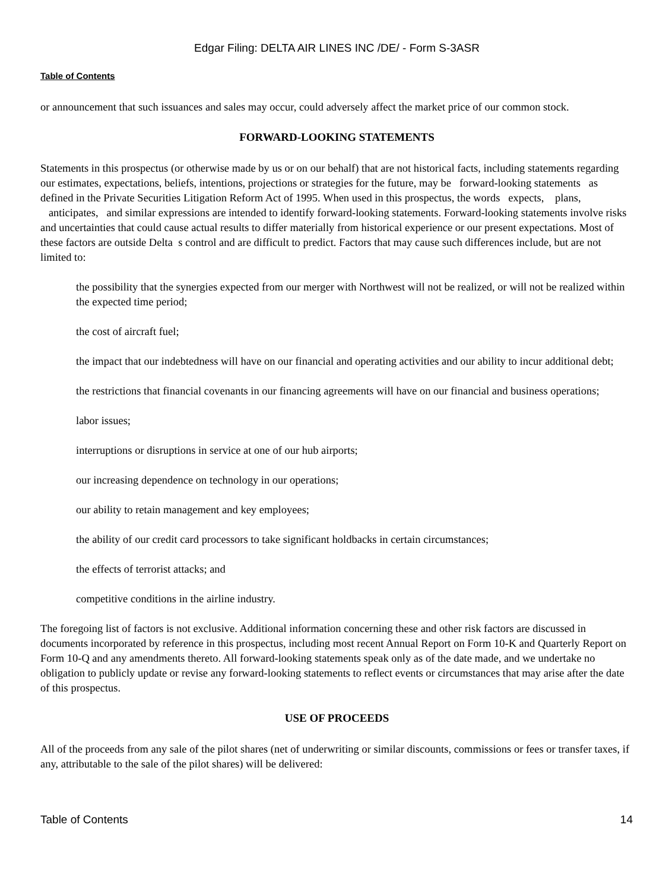Edgar Filing: DELTA AIR LINES INC /DE/ - Form S-3ASR
Table of Contents
or announcement that such issuances and sales may occur, could adversely affect the market price of our common stock.
FORWARD-LOOKING STATEMENTS
Statements in this prospectus (or otherwise made by us or on our behalf) that are not historical facts, including statements regarding our estimates, expectations, beliefs, intentions, projections or strategies for the future, may be forward-looking statements as defined in the Private Securities Litigation Reform Act of 1995. When used in this prospectus, the words expects, plans, anticipates, and similar expressions are intended to identify forward-looking statements. Forward-looking statements involve risks and uncertainties that could cause actual results to differ materially from historical experience or our present expectations. Most of these factors are outside Delta s control and are difficult to predict. Factors that may cause such differences include, but are not limited to:
the possibility that the synergies expected from our merger with Northwest will not be realized, or will not be realized within the expected time period;
the cost of aircraft fuel;
the impact that our indebtedness will have on our financial and operating activities and our ability to incur additional debt;
the restrictions that financial covenants in our financing agreements will have on our financial and business operations;
labor issues;
interruptions or disruptions in service at one of our hub airports;
our increasing dependence on technology in our operations;
our ability to retain management and key employees;
the ability of our credit card processors to take significant holdbacks in certain circumstances;
the effects of terrorist attacks; and
competitive conditions in the airline industry.
The foregoing list of factors is not exclusive. Additional information concerning these and other risk factors are discussed in documents incorporated by reference in this prospectus, including most recent Annual Report on Form 10-K and Quarterly Report on Form 10-Q and any amendments thereto. All forward-looking statements speak only as of the date made, and we undertake no obligation to publicly update or revise any forward-looking statements to reflect events or circumstances that may arise after the date of this prospectus.
USE OF PROCEEDS
All of the proceeds from any sale of the pilot shares (net of underwriting or similar discounts, commissions or fees or transfer taxes, if any, attributable to the sale of the pilot shares) will be delivered:
Table of Contents 14